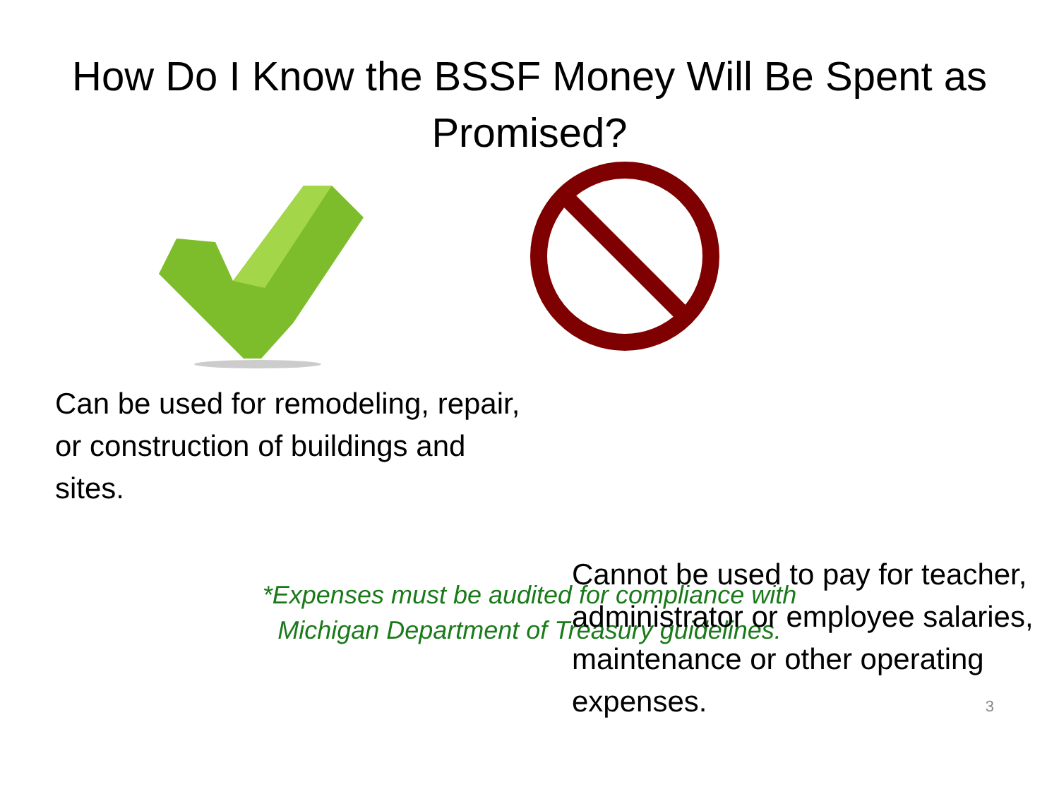How Do I Know the BSSF Money Will Be Spent as
Promised?
Can be used for remodeling, repair, or construction of buildings and sites.
Cannot be used to pay for teacher, administrator or employee salaries, maintenance or other operating expenses.
*Expenses must be audited for compliance with
Michigan Department of Treasury guidelines.
3